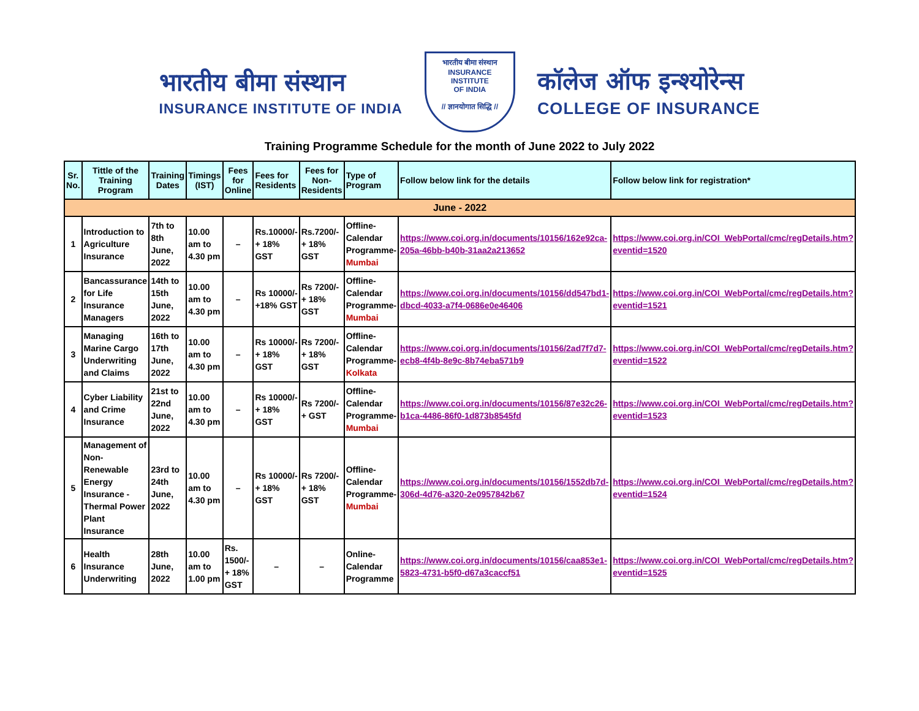भारतीय बीमा संस्थान
INSURANCE INSTITUTE OF INDIA
भारतीय बीमा संस्थान
INSURANCE
INSTITUTE
OF INDIA
// ज्ञानयोगात सिद्धि //
कॉलेज ऑफ इन्श्योरेन्स
COLLEGE OF INSURANCE
Training Programme Schedule for the month of June 2022 to July 2022
| Sr. No. | Tittle of the Training Program | Training Dates | Timings (IST) | Fees for Online | Fees for Residents | Fees for Non-Residents | Type of Program | Follow below link for the details | Follow below link for registration* |
| --- | --- | --- | --- | --- | --- | --- | --- | --- | --- |
| June - 2022 | | | | | | | | | |
| 1 | Introduction to Agriculture Insurance | 7th to 8th June, 2022 | 10.00 am to 4.30 pm | – | Rs.10000/- + 18% GST | Rs.7200/- + 18% GST | Offline-Calendar Programme- Mumbai | https://www.coi.org.in/documents/10156/162e92ca-205a-46bb-b40b-31aa2a213652 | https://www.coi.org.in/COI_WebPortal/cmc/regDetails.htm?eventid=1520 |
| 2 | Bancassurance for Life Insurance Managers | 14th to 15th June, 2022 | 10.00 am to 4.30 pm | – | Rs 10000/- +18% GST | Rs 7200/- + 18% GST | Offline-Calendar Programme- Mumbai | https://www.coi.org.in/documents/10156/dd547bd1-dbcd-4033-a7f4-0686e0e46406 | https://www.coi.org.in/COI_WebPortal/cmc/regDetails.htm?eventid=1521 |
| 3 | Managing Marine Cargo Underwriting and Claims | 16th to 17th June, 2022 | 10.00 am to 4.30 pm | – | Rs 10000/- + 18% GST | Rs 7200/- + 18% GST | Offline-Calendar Programme- Kolkata | https://www.coi.org.in/documents/10156/2ad7f7d7-ecb8-4f4b-8e9c-8b74eba571b9 | https://www.coi.org.in/COI_WebPortal/cmc/regDetails.htm?eventid=1522 |
| 4 | Cyber Liability and Crime Insurance | 21st to 22nd June, 2022 | 10.00 am to 4.30 pm | – | Rs 10000/- + 18% GST | Rs 7200/- + GST | Offline-Calendar Programme- Mumbai | https://www.coi.org.in/documents/10156/87e32c26-b1ca-4486-86f0-1d873b8545fd | https://www.coi.org.in/COI_WebPortal/cmc/regDetails.htm?eventid=1523 |
| 5 | Management of Non-Renewable Energy Insurance -Thermal Power Plant Insurance | 23rd to 24th June, 2022 | 10.00 am to 4.30 pm | – | Rs 10000/- + 18% GST | Rs 7200/- + 18% GST | Offline-Calendar Programme- Mumbai | https://www.coi.org.in/documents/10156/1552db7d-306d-4d76-a320-2e0957842b67 | https://www.coi.org.in/COI_WebPortal/cmc/regDetails.htm?eventid=1524 |
| 6 | Health Insurance Underwriting | 28th June, 2022 | 10.00 am to 1.00 pm | Rs. 1500/- + 18% GST | – | – | Online-Calendar Programme | https://www.coi.org.in/documents/10156/caa853e1-5823-4731-b5f0-d67a3caccf51 | https://www.coi.org.in/COI_WebPortal/cmc/regDetails.htm?eventid=1525 |